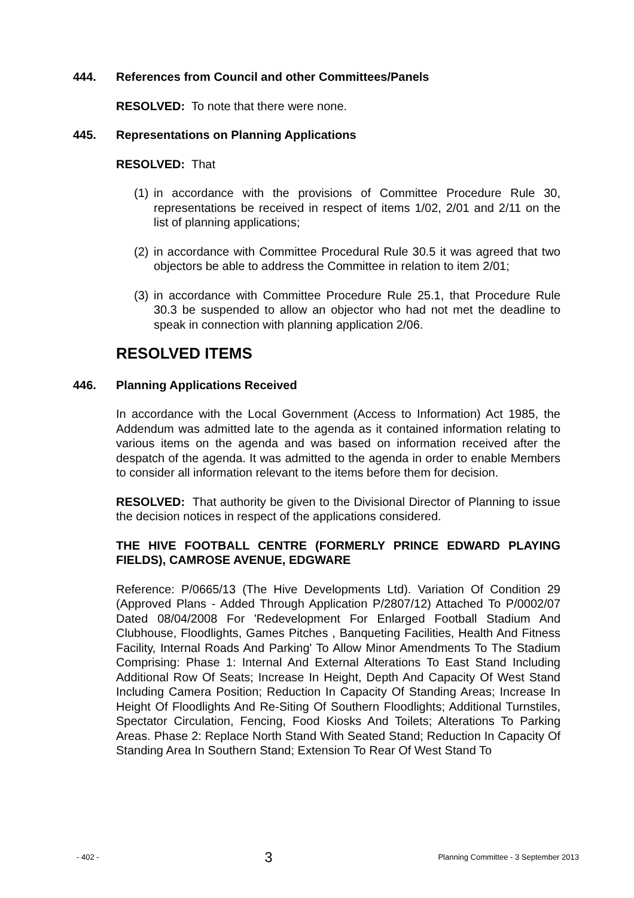444. References from Council and other Committees/Panels
RESOLVED: To note that there were none.
445. Representations on Planning Applications
RESOLVED: That
(1) in accordance with the provisions of Committee Procedure Rule 30, representations be received in respect of items 1/02, 2/01 and 2/11 on the list of planning applications;
(2) in accordance with Committee Procedural Rule 30.5 it was agreed that two objectors be able to address the Committee in relation to item 2/01;
(3) in accordance with Committee Procedure Rule 25.1, that Procedure Rule 30.3 be suspended to allow an objector who had not met the deadline to speak in connection with planning application 2/06.
RESOLVED ITEMS
446. Planning Applications Received
In accordance with the Local Government (Access to Information) Act 1985, the Addendum was admitted late to the agenda as it contained information relating to various items on the agenda and was based on information received after the despatch of the agenda. It was admitted to the agenda in order to enable Members to consider all information relevant to the items before them for decision.
RESOLVED: That authority be given to the Divisional Director of Planning to issue the decision notices in respect of the applications considered.
THE HIVE FOOTBALL CENTRE (FORMERLY PRINCE EDWARD PLAYING FIELDS), CAMROSE AVENUE, EDGWARE
Reference: P/0665/13 (The Hive Developments Ltd). Variation Of Condition 29 (Approved Plans - Added Through Application P/2807/12) Attached To P/0002/07 Dated 08/04/2008 For 'Redevelopment For Enlarged Football Stadium And Clubhouse, Floodlights, Games Pitches , Banqueting Facilities, Health And Fitness Facility, Internal Roads And Parking' To Allow Minor Amendments To The Stadium Comprising: Phase 1: Internal And External Alterations To East Stand Including Additional Row Of Seats; Increase In Height, Depth And Capacity Of West Stand Including Camera Position; Reduction In Capacity Of Standing Areas; Increase In Height Of Floodlights And Re-Siting Of Southern Floodlights; Additional Turnstiles, Spectator Circulation, Fencing, Food Kiosks And Toilets; Alterations To Parking Areas. Phase 2: Replace North Stand With Seated Stand; Reduction In Capacity Of Standing Area In Southern Stand; Extension To Rear Of West Stand To
- 402 - 3 Planning Committee - 3 September 2013